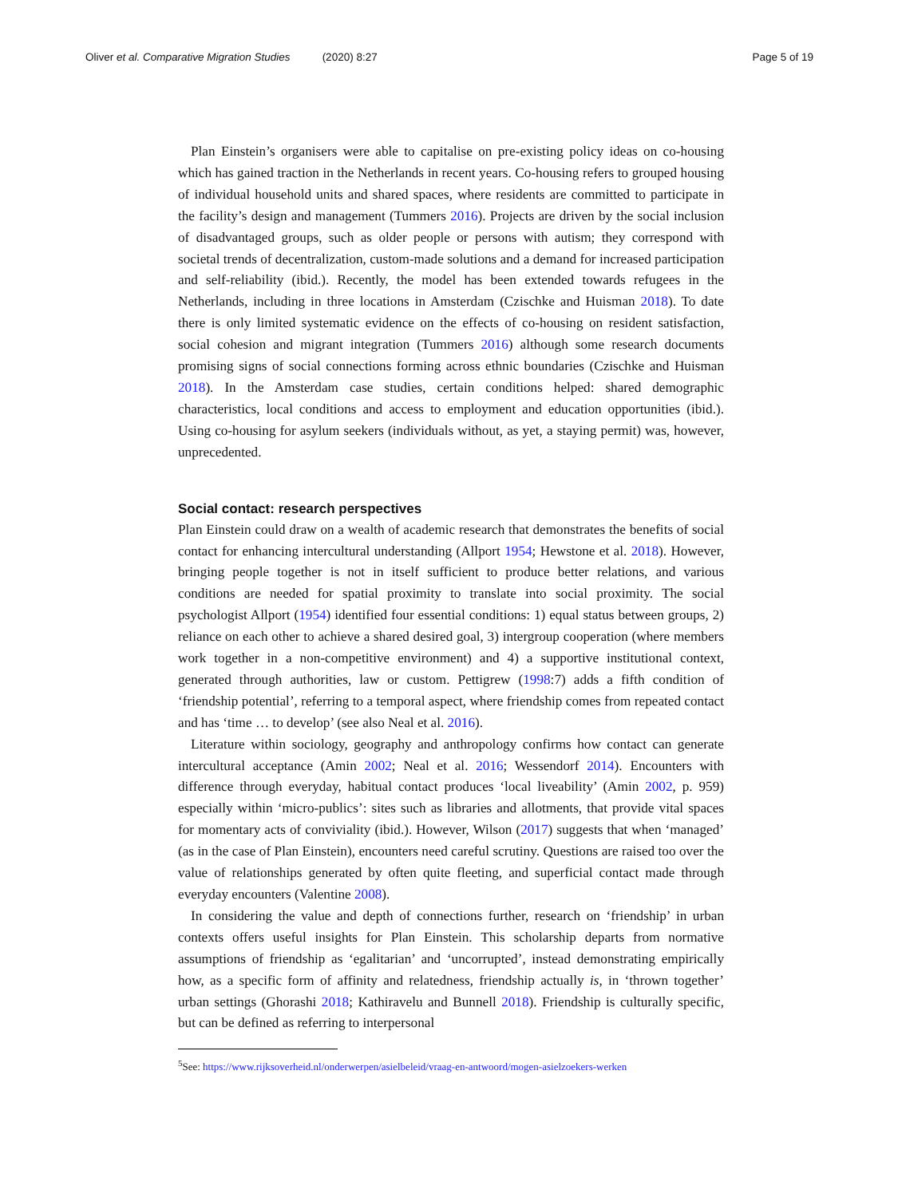Oliver et al. Comparative Migration Studies (2020) 8:27
Page 5 of 19
Plan Einstein’s organisers were able to capitalise on pre-existing policy ideas on co-housing which has gained traction in the Netherlands in recent years. Co-housing refers to grouped housing of individual household units and shared spaces, where residents are committed to participate in the facility’s design and management (Tummers 2016). Projects are driven by the social inclusion of disadvantaged groups, such as older people or persons with autism; they correspond with societal trends of decentralization, custom-made solutions and a demand for increased participation and self-reliability (ibid.). Recently, the model has been extended towards refugees in the Netherlands, including in three locations in Amsterdam (Czischke and Huisman 2018). To date there is only limited systematic evidence on the effects of co-housing on resident satisfaction, social cohesion and migrant integration (Tummers 2016) although some research documents promising signs of social connections forming across ethnic boundaries (Czischke and Huisman 2018). In the Amsterdam case studies, certain conditions helped: shared demographic characteristics, local conditions and access to employment and education opportunities (ibid.). Using co-housing for asylum seekers (individuals without, as yet, a staying permit) was, however, unprecedented.
Social contact: research perspectives
Plan Einstein could draw on a wealth of academic research that demonstrates the benefits of social contact for enhancing intercultural understanding (Allport 1954; Hewstone et al. 2018). However, bringing people together is not in itself sufficient to produce better relations, and various conditions are needed for spatial proximity to translate into social proximity. The social psychologist Allport (1954) identified four essential conditions: 1) equal status between groups, 2) reliance on each other to achieve a shared desired goal, 3) intergroup cooperation (where members work together in a non-competitive environment) and 4) a supportive institutional context, generated through authorities, law or custom. Pettigrew (1998:7) adds a fifth condition of ‘friendship potential’, referring to a temporal aspect, where friendship comes from repeated contact and has ‘time … to develop’ (see also Neal et al. 2016).
Literature within sociology, geography and anthropology confirms how contact can generate intercultural acceptance (Amin 2002; Neal et al. 2016; Wessendorf 2014). Encounters with difference through everyday, habitual contact produces ‘local liveability’ (Amin 2002, p. 959) especially within ‘micro-publics’: sites such as libraries and allotments, that provide vital spaces for momentary acts of conviviality (ibid.). However, Wilson (2017) suggests that when ‘managed’ (as in the case of Plan Einstein), encounters need careful scrutiny. Questions are raised too over the value of relationships generated by often quite fleeting, and superficial contact made through everyday encounters (Valentine 2008).
In considering the value and depth of connections further, research on ‘friendship’ in urban contexts offers useful insights for Plan Einstein. This scholarship departs from normative assumptions of friendship as ‘egalitarian’ and ‘uncorrupted’, instead demonstrating empirically how, as a specific form of affinity and relatedness, friendship actually is, in ‘thrown together’ urban settings (Ghorashi 2018; Kathiravelu and Bunnell 2018). Friendship is culturally specific, but can be defined as referring to interpersonal
<sup>5</sup> See: https://www.rijksoverheid.nl/onderwerpen/asielbeleid/vraag-en-antwoord/mogen-asielzoekers-werken